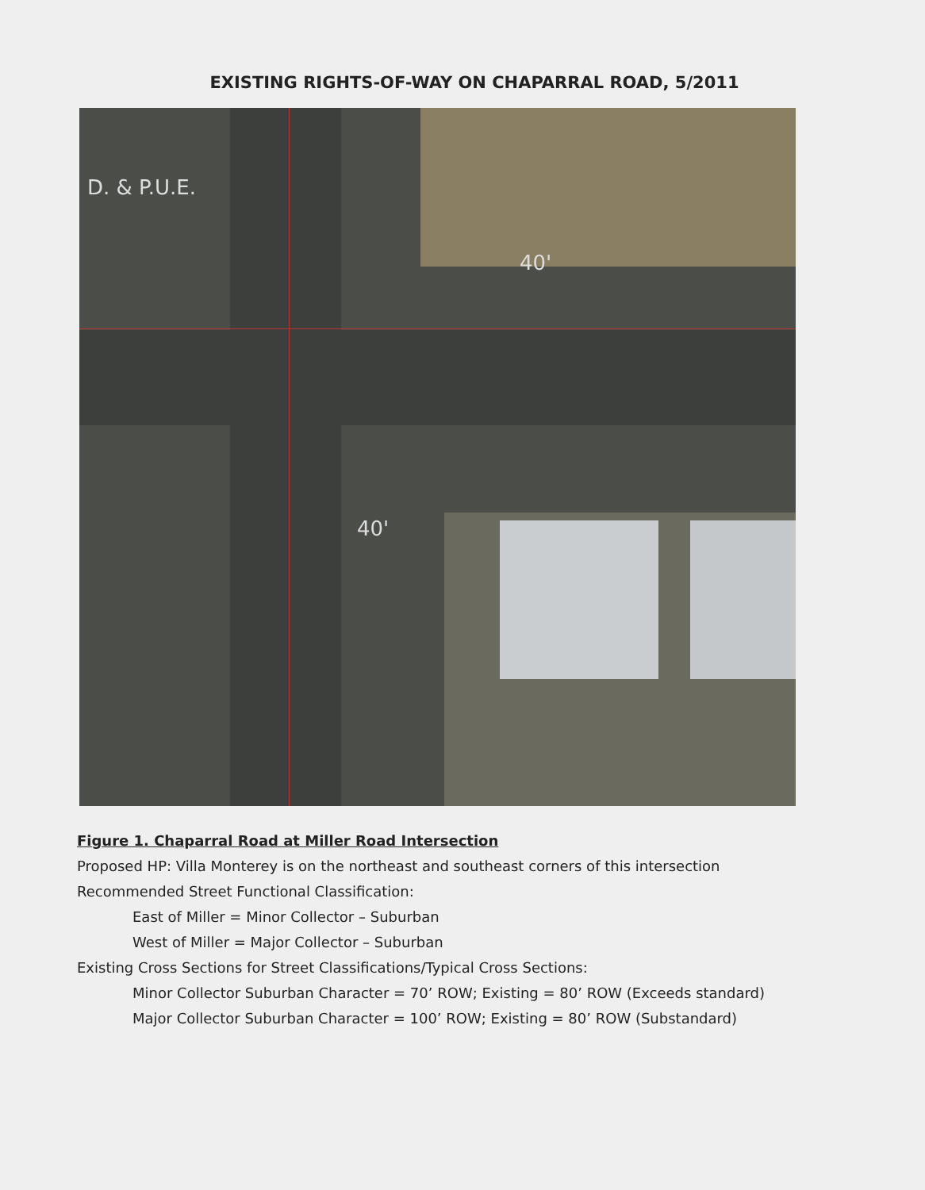EXISTING RIGHTS-OF-WAY ON CHAPARRAL ROAD, 5/2011
D. & P.U.E.
40'
40'
Figure 1. Chaparral Road at Miller Road Intersection
Proposed HP: Villa Monterey is on the northeast and southeast corners of this intersection
Recommended Street Functional Classification:
East of Miller = Minor Collector – Suburban
West of Miller = Major Collector – Suburban
Existing Cross Sections for Street Classifications/Typical Cross Sections:
Minor Collector Suburban Character = 70’ ROW; Existing = 80’ ROW (Exceeds standard)
Major Collector Suburban Character = 100’ ROW; Existing = 80’ ROW (Substandard)